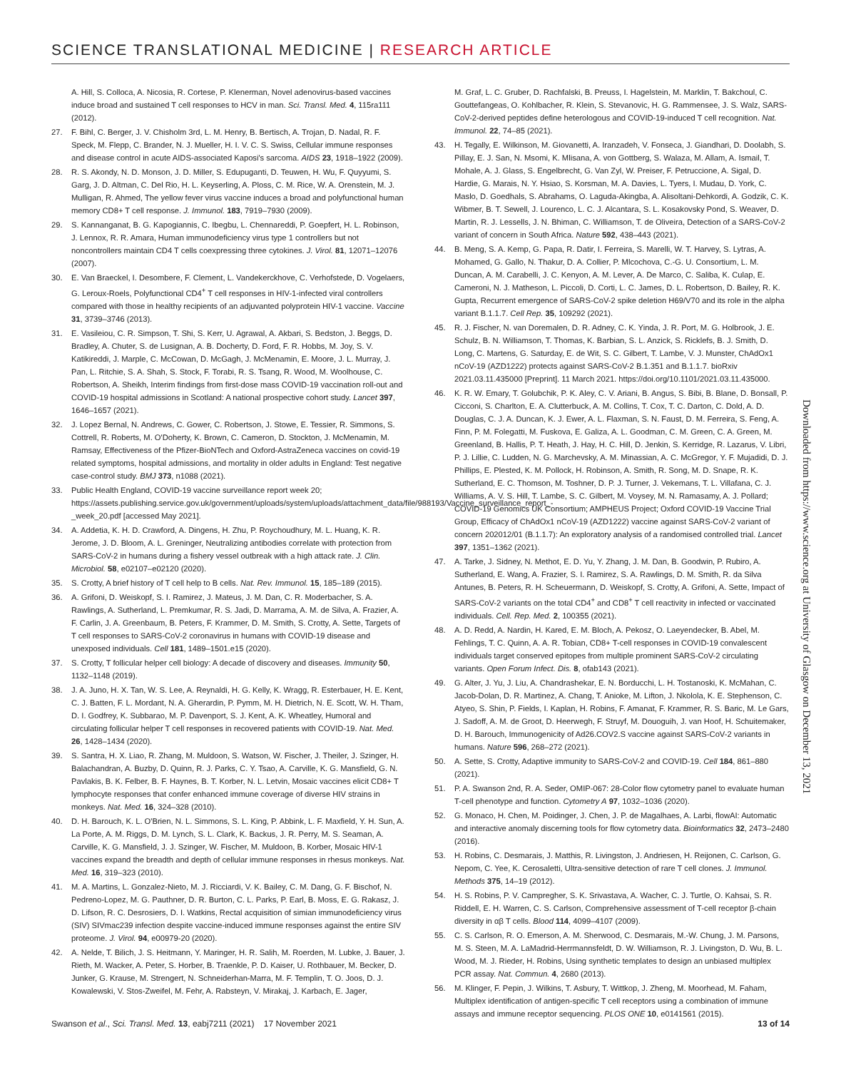SCIENCE TRANSLATIONAL MEDICINE | RESEARCH ARTICLE
A. Hill, S. Colloca, A. Nicosia, R. Cortese, P. Klenerman, Novel adenovirus-based vaccines induce broad and sustained T cell responses to HCV in man. Sci. Transl. Med. 4, 115ra111 (2012).
27. F. Bihl, C. Berger, J. V. Chisholm 3rd, L. M. Henry, B. Bertisch, A. Trojan, D. Nadal, R. F. Speck, M. Flepp, C. Brander, N. J. Mueller, H. I. V. C. S. Swiss, Cellular immune responses and disease control in acute AIDS-associated Kaposi's sarcoma. AIDS 23, 1918–1922 (2009).
28. R. S. Akondy, N. D. Monson, J. D. Miller, S. Edupuganti, D. Teuwen, H. Wu, F. Quyyumi, S. Garg, J. D. Altman, C. Del Rio, H. L. Keyserling, A. Ploss, C. M. Rice, W. A. Orenstein, M. J. Mulligan, R. Ahmed, The yellow fever virus vaccine induces a broad and polyfunctional human memory CD8+ T cell response. J. Immunol. 183, 7919–7930 (2009).
29. S. Kannanganat, B. G. Kapogiannis, C. Ibegbu, L. Chennareddi, P. Goepfert, H. L. Robinson, J. Lennox, R. R. Amara, Human immunodeficiency virus type 1 controllers but not noncontrollers maintain CD4 T cells coexpressing three cytokines. J. Virol. 81, 12071–12076 (2007).
30. E. Van Braeckel, I. Desombere, F. Clement, L. Vandekerckhove, C. Verhofstede, D. Vogelaers, G. Leroux-Roels, Polyfunctional CD4<sup>+</sup> T cell responses in HIV-1-infected viral controllers compared with those in healthy recipients of an adjuvanted polyprotein HIV-1 vaccine. Vaccine 31, 3739–3746 (2013).
31. E. Vasileiou, C. R. Simpson, T. Shi, S. Kerr, U. Agrawal, A. Akbari, S. Bedston, J. Beggs, D. Bradley, A. Chuter, S. de Lusignan, A. B. Docherty, D. Ford, F. R. Hobbs, M. Joy, S. V. Katikireddi, J. Marple, C. McCowan, D. McGagh, J. McMenamin, E. Moore, J. L. Murray, J. Pan, L. Ritchie, S. A. Shah, S. Stock, F. Torabi, R. S. Tsang, R. Wood, M. Woolhouse, C. Robertson, A. Sheikh, Interim findings from first-dose mass COVID-19 vaccination roll-out and COVID-19 hospital admissions in Scotland: A national prospective cohort study. Lancet 397, 1646–1657 (2021).
32. J. Lopez Bernal, N. Andrews, C. Gower, C. Robertson, J. Stowe, E. Tessier, R. Simmons, S. Cottrell, R. Roberts, M. O'Doherty, K. Brown, C. Cameron, D. Stockton, J. McMenamin, M. Ramsay, Effectiveness of the Pfizer-BioNTech and Oxford-AstraZeneca vaccines on covid-19 related symptoms, hospital admissions, and mortality in older adults in England: Test negative case-control study. BMJ 373, n1088 (2021).
33. Public Health England, COVID-19 vaccine surveillance report week 20; https://assets.publishing.service.gov.uk/government/uploads/system/uploads/attachment_data/file/988193/Vaccine_surveillance_report_-_week_20.pdf [accessed May 2021].
34. A. Addetia, K. H. D. Crawford, A. Dingens, H. Zhu, P. Roychoudhury, M. L. Huang, K. R. Jerome, J. D. Bloom, A. L. Greninger, Neutralizing antibodies correlate with protection from SARS-CoV-2 in humans during a fishery vessel outbreak with a high attack rate. J. Clin. Microbiol. 58, e02107–e02120 (2020).
35. S. Crotty, A brief history of T cell help to B cells. Nat. Rev. Immunol. 15, 185–189 (2015).
36. A. Grifoni, D. Weiskopf, S. I. Ramirez, J. Mateus, J. M. Dan, C. R. Moderbacher, S. A. Rawlings, A. Sutherland, L. Premkumar, R. S. Jadi, D. Marrama, A. M. de Silva, A. Frazier, A. F. Carlin, J. A. Greenbaum, B. Peters, F. Krammer, D. M. Smith, S. Crotty, A. Sette, Targets of T cell responses to SARS-CoV-2 coronavirus in humans with COVID-19 disease and unexposed individuals. Cell 181, 1489–1501.e15 (2020).
37. S. Crotty, T follicular helper cell biology: A decade of discovery and diseases. Immunity 50, 1132–1148 (2019).
38. J. A. Juno, H. X. Tan, W. S. Lee, A. Reynaldi, H. G. Kelly, K. Wragg, R. Esterbauer, H. E. Kent, C. J. Batten, F. L. Mordant, N. A. Gherardin, P. Pymm, M. H. Dietrich, N. E. Scott, W. H. Tham, D. I. Godfrey, K. Subbarao, M. P. Davenport, S. J. Kent, A. K. Wheatley, Humoral and circulating follicular helper T cell responses in recovered patients with COVID-19. Nat. Med. 26, 1428–1434 (2020).
39. S. Santra, H. X. Liao, R. Zhang, M. Muldoon, S. Watson, W. Fischer, J. Theiler, J. Szinger, H. Balachandran, A. Buzby, D. Quinn, R. J. Parks, C. Y. Tsao, A. Carville, K. G. Mansfield, G. N. Pavlakis, B. K. Felber, B. F. Haynes, B. T. Korber, N. L. Letvin, Mosaic vaccines elicit CD8+ T lymphocyte responses that confer enhanced immune coverage of diverse HIV strains in monkeys. Nat. Med. 16, 324–328 (2010).
40. D. H. Barouch, K. L. O'Brien, N. L. Simmons, S. L. King, P. Abbink, L. F. Maxfield, Y. H. Sun, A. La Porte, A. M. Riggs, D. M. Lynch, S. L. Clark, K. Backus, J. R. Perry, M. S. Seaman, A. Carville, K. G. Mansfield, J. J. Szinger, W. Fischer, M. Muldoon, B. Korber, Mosaic HIV-1 vaccines expand the breadth and depth of cellular immune responses in rhesus monkeys. Nat. Med. 16, 319–323 (2010).
41. M. A. Martins, L. Gonzalez-Nieto, M. J. Ricciardi, V. K. Bailey, C. M. Dang, G. F. Bischof, N. Pedreno-Lopez, M. G. Pauthner, D. R. Burton, C. L. Parks, P. Earl, B. Moss, E. G. Rakasz, J. D. Lifson, R. C. Desrosiers, D. I. Watkins, Rectal acquisition of simian immunodeficiency virus (SIV) SIVmac239 infection despite vaccine-induced immune responses against the entire SIV proteome. J. Virol. 94, e00979-20 (2020).
42. A. Nelde, T. Bilich, J. S. Heitmann, Y. Maringer, H. R. Salih, M. Roerden, M. Lubke, J. Bauer, J. Rieth, M. Wacker, A. Peter, S. Horber, B. Traenkle, P. D. Kaiser, U. Rothbauer, M. Becker, D. Junker, G. Krause, M. Strengert, N. Schneiderhan-Marra, M. F. Templin, T. O. Joos, D. J. Kowalewski, V. Stos-Zweifel, M. Fehr, A. Rabsteyn, V. Mirakaj, J. Karbach, E. Jager,
M. Graf, L. C. Gruber, D. Rachfalski, B. Preuss, I. Hagelstein, M. Marklin, T. Bakchoul, C. Gouttefangeas, O. Kohlbacher, R. Klein, S. Stevanovic, H. G. Rammensee, J. S. Walz, SARS-CoV-2-derived peptides define heterologous and COVID-19-induced T cell recognition. Nat. Immunol. 22, 74–85 (2021).
43. H. Tegally, E. Wilkinson, M. Giovanetti, A. Iranzadeh, V. Fonseca, J. Giandhari, D. Doolabh, S. Pillay, E. J. San, N. Msomi, K. Mlisana, A. von Gottberg, S. Walaza, M. Allam, A. Ismail, T. Mohale, A. J. Glass, S. Engelbrecht, G. Van Zyl, W. Preiser, F. Petruccione, A. Sigal, D. Hardie, G. Marais, N. Y. Hsiao, S. Korsman, M. A. Davies, L. Tyers, I. Mudau, D. York, C. Maslo, D. Goedhals, S. Abrahams, O. Laguda-Akingba, A. Alisoltani-Dehkordi, A. Godzik, C. K. Wibmer, B. T. Sewell, J. Lourenco, L. C. J. Alcantara, S. L. Kosakovsky Pond, S. Weaver, D. Martin, R. J. Lessells, J. N. Bhiman, C. Williamson, T. de Oliveira, Detection of a SARS-CoV-2 variant of concern in South Africa. Nature 592, 438–443 (2021).
44. B. Meng, S. A. Kemp, G. Papa, R. Datir, I. Ferreira, S. Marelli, W. T. Harvey, S. Lytras, A. Mohamed, G. Gallo, N. Thakur, D. A. Collier, P. Mlcochova, C.-G. U. Consortium, L. M. Duncan, A. M. Carabelli, J. C. Kenyon, A. M. Lever, A. De Marco, C. Saliba, K. Culap, E. Cameroni, N. J. Matheson, L. Piccoli, D. Corti, L. C. James, D. L. Robertson, D. Bailey, R. K. Gupta, Recurrent emergence of SARS-CoV-2 spike deletion H69/V70 and its role in the alpha variant B.1.1.7. Cell Rep. 35, 109292 (2021).
45. R. J. Fischer, N. van Doremalen, D. R. Adney, C. K. Yinda, J. R. Port, M. G. Holbrook, J. E. Schulz, B. N. Williamson, T. Thomas, K. Barbian, S. L. Anzick, S. Ricklefs, B. J. Smith, D. Long, C. Martens, G. Saturday, E. de Wit, S. C. Gilbert, T. Lambe, V. J. Munster, ChAdOx1 nCoV-19 (AZD1222) protects against SARS-CoV-2 B.1.351 and B.1.1.7. bioRxiv 2021.03.11.435000 [Preprint]. 11 March 2021. https://doi.org/10.1101/2021.03.11.435000.
46. K. R. W. Emary, T. Golubchik, P. K. Aley, C. V. Ariani, B. Angus, S. Bibi, B. Blane, D. Bonsall, P. Cicconi, S. Charlton, E. A. Clutterbuck, A. M. Collins, T. Cox, T. C. Darton, C. Dold, A. D. Douglas, C. J. A. Duncan, K. J. Ewer, A. L. Flaxman, S. N. Faust, D. M. Ferreira, S. Feng, A. Finn, P. M. Folegatti, M. Fuskova, E. Galiza, A. L. Goodman, C. M. Green, C. A. Green, M. Greenland, B. Hallis, P. T. Heath, J. Hay, H. C. Hill, D. Jenkin, S. Kerridge, R. Lazarus, V. Libri, P. J. Lillie, C. Ludden, N. G. Marchevsky, A. M. Minassian, A. C. McGregor, Y. F. Mujadidi, D. J. Phillips, E. Plested, K. M. Pollock, H. Robinson, A. Smith, R. Song, M. D. Snape, R. K. Sutherland, E. C. Thomson, M. Toshner, D. P. J. Turner, J. Vekemans, T. L. Villafana, C. J. Williams, A. V. S. Hill, T. Lambe, S. C. Gilbert, M. Voysey, M. N. Ramasamy, A. J. Pollard; COVID-19 Genomics UK Consortium; AMPHEUS Project; Oxford COVID-19 Vaccine Trial Group, Efficacy of ChAdOx1 nCoV-19 (AZD1222) vaccine against SARS-CoV-2 variant of concern 202012/01 (B.1.1.7): An exploratory analysis of a randomised controlled trial. Lancet 397, 1351–1362 (2021).
47. A. Tarke, J. Sidney, N. Methot, E. D. Yu, Y. Zhang, J. M. Dan, B. Goodwin, P. Rubiro, A. Sutherland, E. Wang, A. Frazier, S. I. Ramirez, S. A. Rawlings, D. M. Smith, R. da Silva Antunes, B. Peters, R. H. Scheuermann, D. Weiskopf, S. Crotty, A. Grifoni, A. Sette, Impact of SARS-CoV-2 variants on the total CD4<sup>+</sup> and CD8<sup>+</sup> T cell reactivity in infected or vaccinated individuals. Cell. Rep. Med. 2, 100355 (2021).
48. A. D. Redd, A. Nardin, H. Kared, E. M. Bloch, A. Pekosz, O. Laeyendecker, B. Abel, M. Fehlings, T. C. Quinn, A. A. R. Tobian, CD8+ T-cell responses in COVID-19 convalescent individuals target conserved epitopes from multiple prominent SARS-CoV-2 circulating variants. Open Forum Infect. Dis. 8, ofab143 (2021).
49. G. Alter, J. Yu, J. Liu, A. Chandrashekar, E. N. Borducchi, L. H. Tostanoski, K. McMahan, C. Jacob-Dolan, D. R. Martinez, A. Chang, T. Anioke, M. Lifton, J. Nkolola, K. E. Stephenson, C. Atyeo, S. Shin, P. Fields, I. Kaplan, H. Robins, F. Amanat, F. Krammer, R. S. Baric, M. Le Gars, J. Sadoff, A. M. de Groot, D. Heerwegh, F. Struyf, M. Douoguih, J. van Hoof, H. Schuitemaker, D. H. Barouch, Immunogenicity of Ad26.COV2.S vaccine against SARS-CoV-2 variants in humans. Nature 596, 268–272 (2021).
50. A. Sette, S. Crotty, Adaptive immunity to SARS-CoV-2 and COVID-19. Cell 184, 861–880 (2021).
51. P. A. Swanson 2nd, R. A. Seder, OMIP-067: 28-Color flow cytometry panel to evaluate human T-cell phenotype and function. Cytometry A 97, 1032–1036 (2020).
52. G. Monaco, H. Chen, M. Poidinger, J. Chen, J. P. de Magalhaes, A. Larbi, flowAI: Automatic and interactive anomaly discerning tools for flow cytometry data. Bioinformatics 32, 2473–2480 (2016).
53. H. Robins, C. Desmarais, J. Matthis, R. Livingston, J. Andriesen, H. Reijonen, C. Carlson, G. Nepom, C. Yee, K. Cerosaletti, Ultra-sensitive detection of rare T cell clones. J. Immunol. Methods 375, 14–19 (2012).
54. H. S. Robins, P. V. Campregher, S. K. Srivastava, A. Wacher, C. J. Turtle, O. Kahsai, S. R. Riddell, E. H. Warren, C. S. Carlson, Comprehensive assessment of T-cell receptor β-chain diversity in αβ T cells. Blood 114, 4099–4107 (2009).
55. C. S. Carlson, R. O. Emerson, A. M. Sherwood, C. Desmarais, M.-W. Chung, J. M. Parsons, M. S. Steen, M. A. LaMadrid-Herrmannsfeldt, D. W. Williamson, R. J. Livingston, D. Wu, B. L. Wood, M. J. Rieder, H. Robins, Using synthetic templates to design an unbiased multiplex PCR assay. Nat. Commun. 4, 2680 (2013).
56. M. Klinger, F. Pepin, J. Wilkins, T. Asbury, T. Wittkop, J. Zheng, M. Moorhead, M. Faham, Multiplex identification of antigen-specific T cell receptors using a combination of immune assays and immune receptor sequencing. PLOS ONE 10, e0141561 (2015).
Downloaded from https://www.science.org at University of Glasgow on December 13, 2021
Swanson et al., Sci. Transl. Med. 13, eabj7211 (2021) 17 November 2021
13 of 14